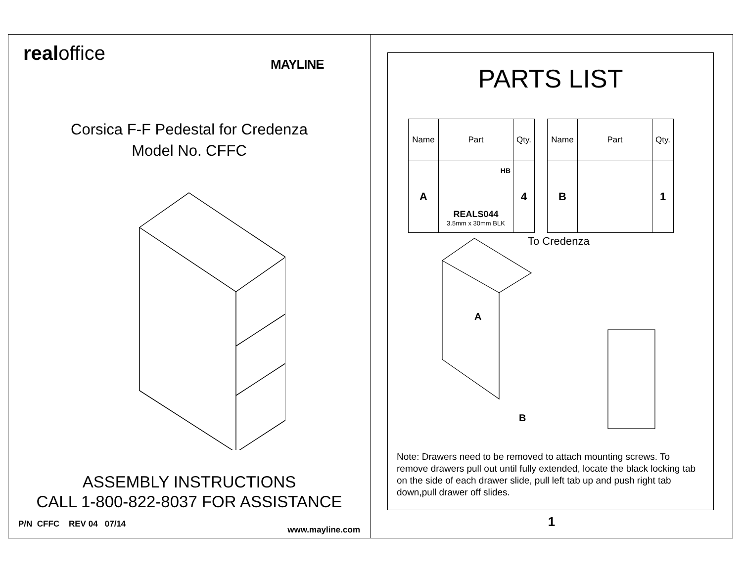realoffice MAYLINE
Corsica F-F Pedestal for Credenza
Model No. CFFC
ASSEMBLY INSTRUCTIONS
CALL 1-800-822-8037 FOR ASSISTANCE
P/N CFFC REV 04 07/14
www.mayline.com
PARTS LIST
| Name | Part | Qty. |
| A | HB REALS044 3.5mm x 30mm BLK | 4 |
| Name | Part | Qty. |
| B | | 1 |
To Credenza
A
B
Note: Drawers need to be removed to attach mounting screws. To remove drawers pull out until fully extended, locate the black locking tab on the side of each drawer slide, pull left tab up and push right tab down,pull drawer off slides.
1